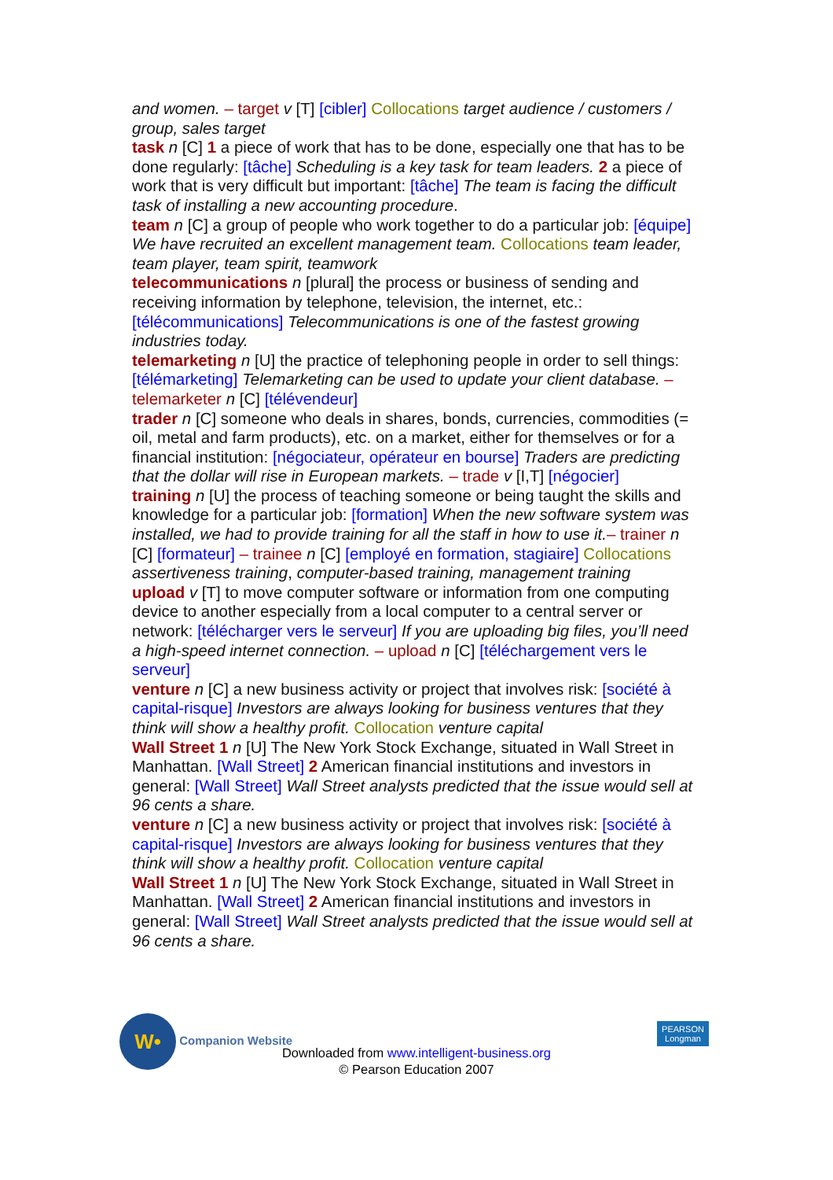and women. – target v [T] [cibler] Collocations target audience / customers / group, sales target
task n [C] 1 a piece of work that has to be done, especially one that has to be done regularly: [tâche] Scheduling is a key task for team leaders. 2 a piece of work that is very difficult but important: [tâche] The team is facing the difficult task of installing a new accounting procedure.
team n [C] a group of people who work together to do a particular job: [équipe] We have recruited an excellent management team. Collocations team leader, team player, team spirit, teamwork
telecommunications n [plural] the process or business of sending and receiving information by telephone, television, the internet, etc.: [télécommunications] Telecommunications is one of the fastest growing industries today.
telemarketing n [U] the practice of telephoning people in order to sell things: [télémarketing] Telemarketing can be used to update your client database. – telemarketer n [C] [télévendeur]
trader n [C] someone who deals in shares, bonds, currencies, commodities (= oil, metal and farm products), etc. on a market, either for themselves or for a financial institution: [négociateur, opérateur en bourse] Traders are predicting that the dollar will rise in European markets. – trade v [I,T] [négocier]
training n [U] the process of teaching someone or being taught the skills and knowledge for a particular job: [formation] When the new software system was installed, we had to provide training for all the staff in how to use it.– trainer n [C] [formateur] – trainee n [C] [employé en formation, stagiaire] Collocations assertiveness training, computer-based training, management training
upload v [T] to move computer software or information from one computing device to another especially from a local computer to a central server or network: [télécharger vers le serveur] If you are uploading big files, you’ll need a high-speed internet connection. – upload n [C] [téléchargement vers le serveur]
venture n [C] a new business activity or project that involves risk: [société à capital-risque] Investors are always looking for business ventures that they think will show a healthy profit. Collocation venture capital
Wall Street 1 n [U] The New York Stock Exchange, situated in Wall Street in Manhattan. [Wall Street] 2 American financial institutions and investors in general: [Wall Street] Wall Street analysts predicted that the issue would sell at 96 cents a share.
venture n [C] a new business activity or project that involves risk: [société à capital-risque] Investors are always looking for business ventures that they think will show a healthy profit. Collocation venture capital
Wall Street 1 n [U] The New York Stock Exchange, situated in Wall Street in Manhattan. [Wall Street] 2 American financial institutions and investors in general: [Wall Street] Wall Street analysts predicted that the issue would sell at 96 cents a share.
W• Companion Website
Downloaded from www.intelligent-business.org
© Pearson Education 2007
PEARSON
Longman